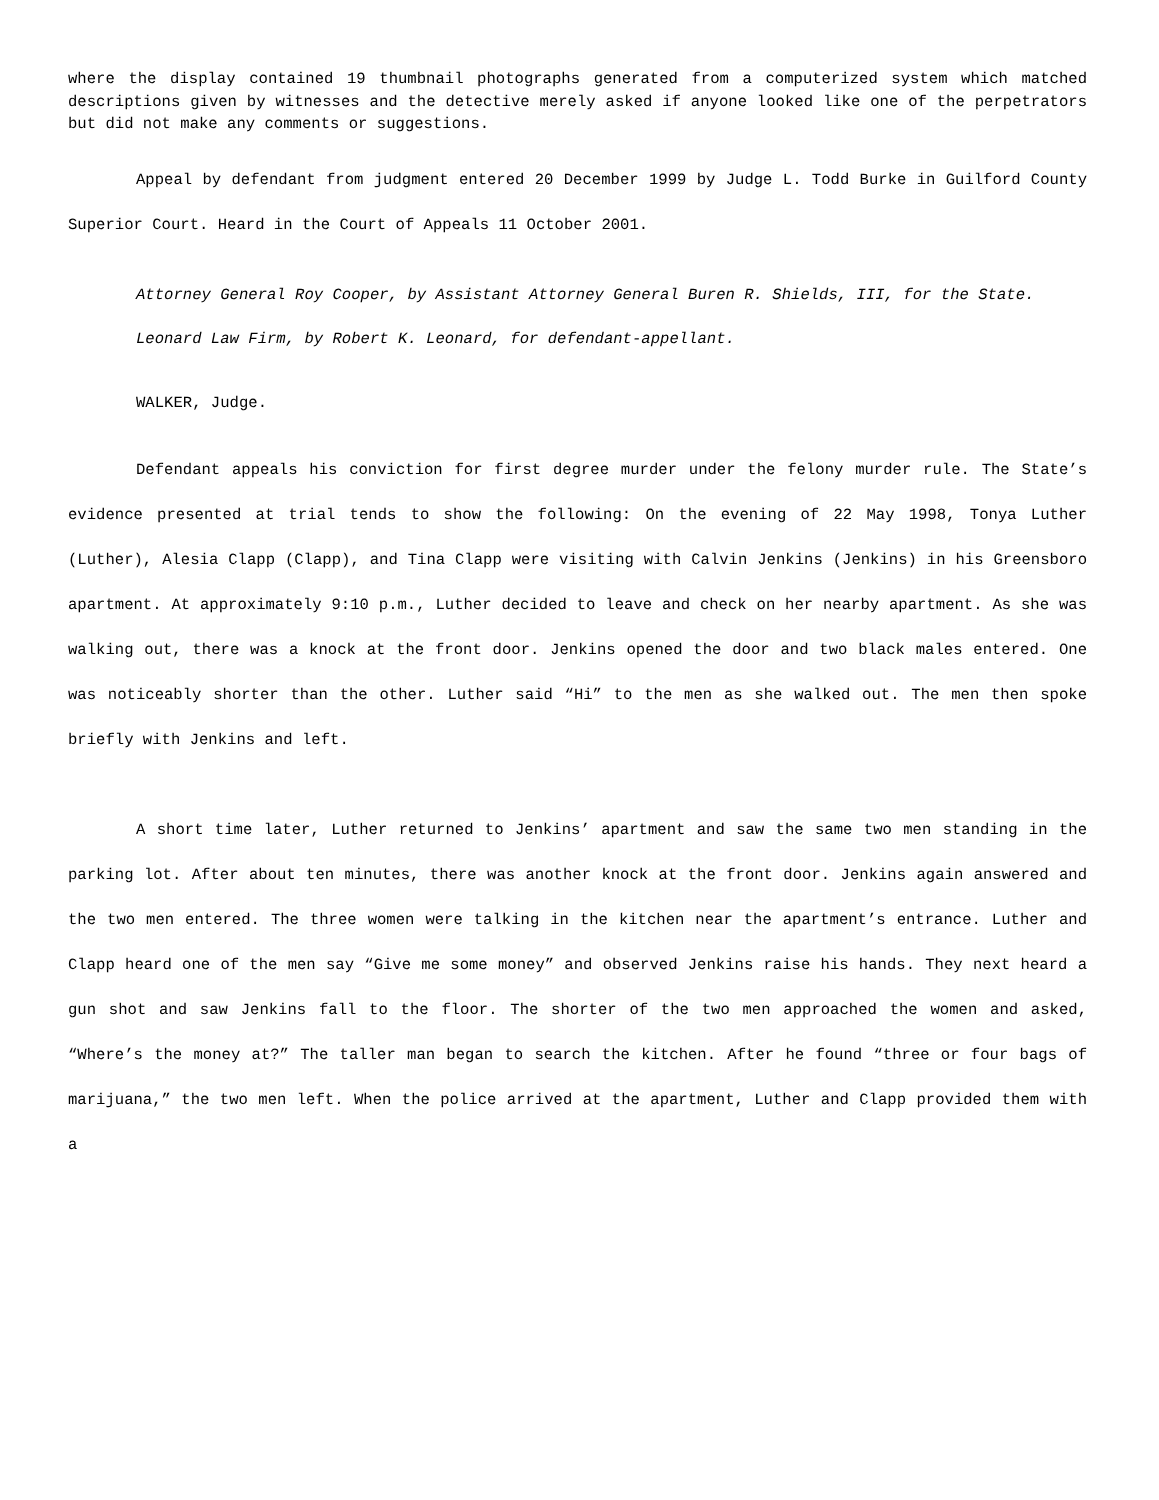where the display contained 19 thumbnail photographs generated from a computerized system which matched descriptions given by witnesses and the detective merely asked if anyone looked like one of the perpetrators but did not make any comments or suggestions.
Appeal by defendant from judgment entered 20 December 1999 by Judge L. Todd Burke in Guilford County Superior Court. Heard in the Court of Appeals 11 October 2001.
Attorney General Roy Cooper, by Assistant Attorney General Buren R. Shields, III, for the State.
Leonard Law Firm, by Robert K. Leonard, for defendant-appellant.
WALKER, Judge.
Defendant appeals his conviction for first degree murder under the felony murder rule. The State’s evidence presented at trial tends to show the following: On the evening of 22 May 1998, Tonya Luther (Luther), Alesia Clapp (Clapp), and Tina Clapp were visiting with Calvin Jenkins (Jenkins) in his Greensboro apartment. At approximately 9:10 p.m., Luther decided to leave and check on her nearby apartment. As she was walking out, there was a knock at the front door. Jenkins opened the door and two black males entered. One was noticeably shorter than the other. Luther said “Hi” to the men as she walked out. The men then spoke briefly with Jenkins and left.
A short time later, Luther returned to Jenkins’ apartment and saw the same two men standing in the parking lot. After about ten minutes, there was another knock at the front door. Jenkins again answered and the two men entered. The three women were talking in the kitchen near the apartment’s entrance. Luther and Clapp heard one of the men say “Give me some money” and observed Jenkins raise his hands. They next heard a gun shot and saw Jenkins fall to the floor. The shorter of the two men approached the women and asked, “Where’s the money at?” The taller man began to search the kitchen. After he found “three or four bags of marijuana,” the two men left. When the police arrived at the apartment, Luther and Clapp provided them with a